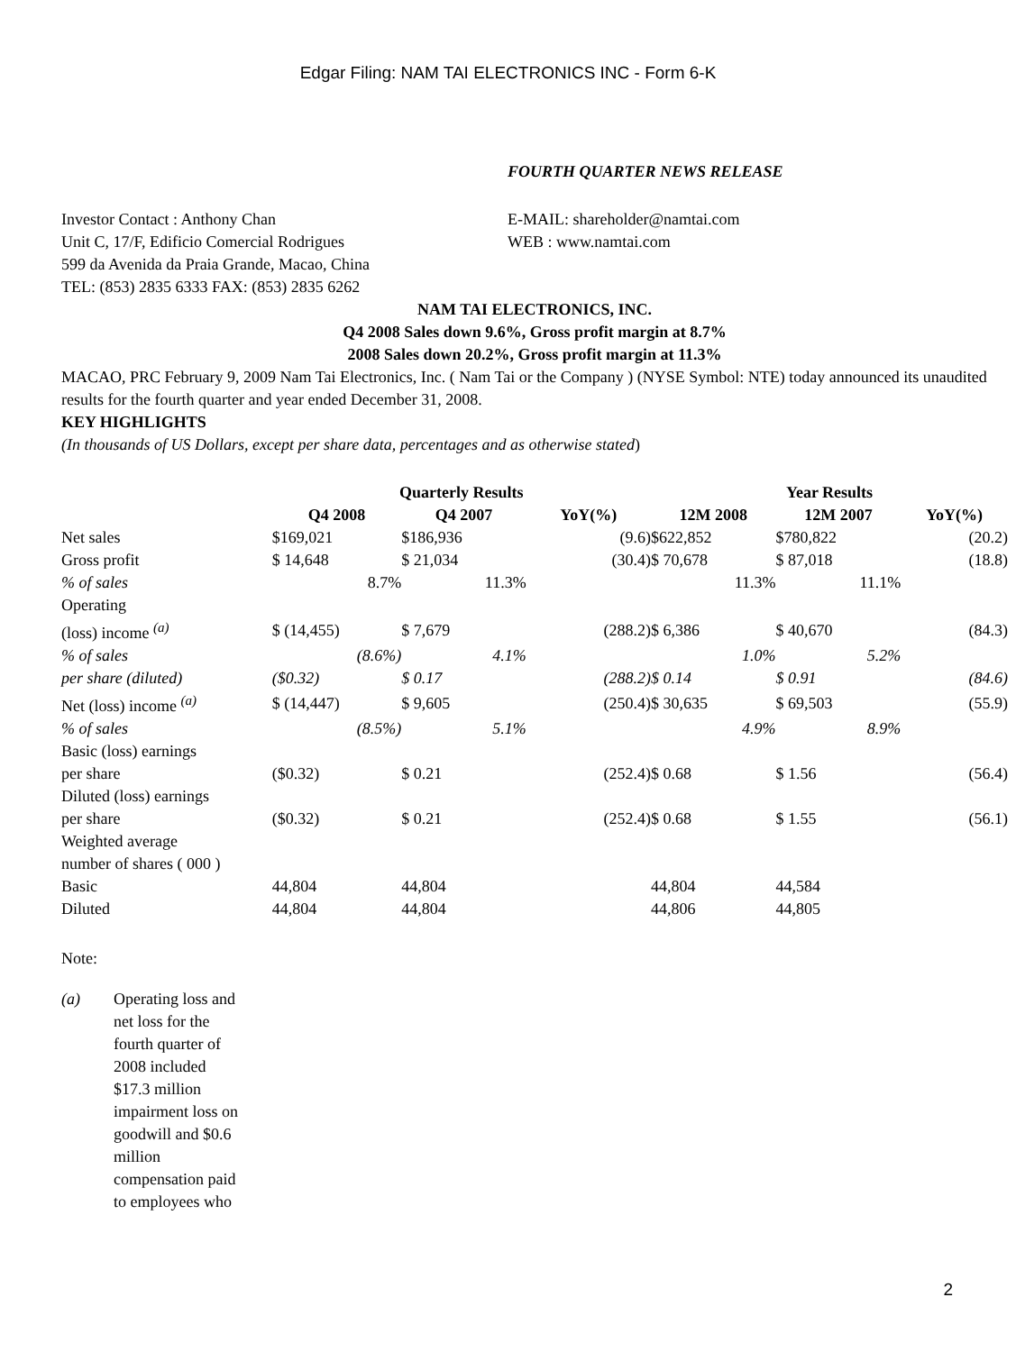Edgar Filing: NAM TAI ELECTRONICS INC - Form 6-K
FOURTH QUARTER NEWS RELEASE
Investor Contact : Anthony Chan
Unit C, 17/F, Edificio Comercial Rodrigues
599 da Avenida da Praia Grande, Macao, China
TEL: (853) 2835 6333 FAX: (853) 2835 6262
E-MAIL: shareholder@namtai.com
WEB : www.namtai.com
NAM TAI ELECTRONICS, INC.
Q4 2008 Sales down 9.6%, Gross profit margin at 8.7%
2008 Sales down 20.2%, Gross profit margin at 11.3%
MACAO, PRC February 9, 2009 Nam Tai Electronics, Inc. ( Nam Tai or the Company ) (NYSE Symbol: NTE) today announced its unaudited results for the fourth quarter and year ended December 31, 2008.
KEY HIGHLIGHTS
(In thousands of US Dollars, except per share data, percentages and as otherwise stated)
| | Quarterly Results | | | Year Results | | |
| --- | --- | --- | --- | --- | --- | --- |
| | Q4 2008 | Q4 2007 | YoY(%) | 12M 2008 | 12M 2007 | YoY(%) |
| Net sales | $169,021 | $186,936 | (9.6) | $622,852 | $780,822 | (20.2) |
| Gross profit | $ 14,648 | $ 21,034 | (30.4) | $ 70,678 | $ 87,018 | (18.8) |
| % of sales | 8.7% | 11.3% | | 11.3% | 11.1% | |
| Operating | | | | | | |
| (loss) income <sup>(a)</sup> | $ (14,455) | $ 7,679 | (288.2) | $ 6,386 | $ 40,670 | (84.3) |
| % of sales | (8.6%) | 4.1% | | 1.0% | 5.2% | |
| per share (diluted) | ($0.32) | $ 0.17 | (288.2) | $ 0.14 | $ 0.91 | (84.6) |
| Net (loss) income <sup>(a)</sup> | $ (14,447) | $ 9,605 | (250.4) | $ 30,635 | $ 69,503 | (55.9) |
| % of sales | (8.5%) | 5.1% | | 4.9% | 8.9% | |
| Basic (loss) earnings | | | | | | |
| per share | ($0.32) | $ 0.21 | (252.4) | $ 0.68 | $ 1.56 | (56.4) |
| Diluted (loss) earnings | | | | | | |
| per share | ($0.32) | $ 0.21 | (252.4) | $ 0.68 | $ 1.55 | (56.1) |
| Weighted average | | | | | | |
| number of shares ( 000 ) | | | | | | |
| Basic | 44,804 | 44,804 | | 44,804 | 44,584 | |
| Diluted | 44,804 | 44,804 | | 44,806 | 44,805 | |
Note:
(a) Operating loss and net loss for the fourth quarter of 2008 included $17.3 million impairment loss on goodwill and $0.6 million compensation paid to employees who
2